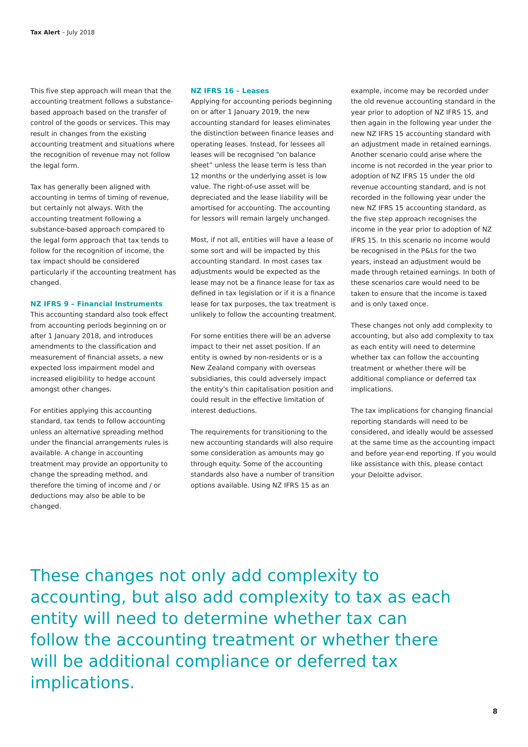Tax Alert – July 2018
This five step approach will mean that the accounting treatment follows a substance-based approach based on the transfer of control of the goods or services. This may result in changes from the existing accounting treatment and situations where the recognition of revenue may not follow the legal form.
Tax has generally been aligned with accounting in terms of timing of revenue, but certainly not always. With the accounting treatment following a substance-based approach compared to the legal form approach that tax tends to follow for the recognition of income, the tax impact should be considered particularly if the accounting treatment has changed.
NZ IFRS 9 – Financial Instruments
This accounting standard also took effect from accounting periods beginning on or after 1 January 2018, and introduces amendments to the classification and measurement of financial assets, a new expected loss impairment model and increased eligibility to hedge account amongst other changes.
For entities applying this accounting standard, tax tends to follow accounting unless an alternative spreading method under the financial arrangements rules is available. A change in accounting treatment may provide an opportunity to change the spreading method, and therefore the timing of income and / or deductions may also be able to be changed.
NZ IFRS 16 – Leases
Applying for accounting periods beginning on or after 1 January 2019, the new accounting standard for leases eliminates the distinction between finance leases and operating leases. Instead, for lessees all leases will be recognised “on balance sheet” unless the lease term is less than 12 months or the underlying asset is low value. The right-of-use asset will be depreciated and the lease liability will be amortised for accounting. The accounting for lessors will remain largely unchanged.
Most, if not all, entities will have a lease of some sort and will be impacted by this accounting standard. In most cases tax adjustments would be expected as the lease may not be a finance lease for tax as defined in tax legislation or if it is a finance lease for tax purposes, the tax treatment is unlikely to follow the accounting treatment.
For some entities there will be an adverse impact to their net asset position. If an entity is owned by non-residents or is a New Zealand company with overseas subsidiaries, this could adversely impact the entity’s thin capitalisation position and could result in the effective limitation of interest deductions.
The requirements for transitioning to the new accounting standards will also require some consideration as amounts may go through equity. Some of the accounting standards also have a number of transition options available. Using NZ IFRS 15 as an
example, income may be recorded under the old revenue accounting standard in the year prior to adoption of NZ IFRS 15, and then again in the following year under the new NZ IFRS 15 accounting standard with an adjustment made in retained earnings. Another scenario could arise where the income is not recorded in the year prior to adoption of NZ IFRS 15 under the old revenue accounting standard, and is not recorded in the following year under the new NZ IFRS 15 accounting standard, as the five step approach recognises the income in the year prior to adoption of NZ IFRS 15. In this scenario no income would be recognised in the P&Ls for the two years, instead an adjustment would be made through retained earnings. In both of these scenarios care would need to be taken to ensure that the income is taxed and is only taxed once.
These changes not only add complexity to accounting, but also add complexity to tax as each entity will need to determine whether tax can follow the accounting treatment or whether there will be additional compliance or deferred tax implications.
The tax implications for changing financial reporting standards will need to be considered, and ideally would be assessed at the same time as the accounting impact and before year-end reporting. If you would like assistance with this, please contact your Deloitte advisor.
These changes not only add complexity to accounting, but also add complexity to tax as each entity will need to determine whether tax can follow the accounting treatment or whether there will be additional compliance or deferred tax implications.
8